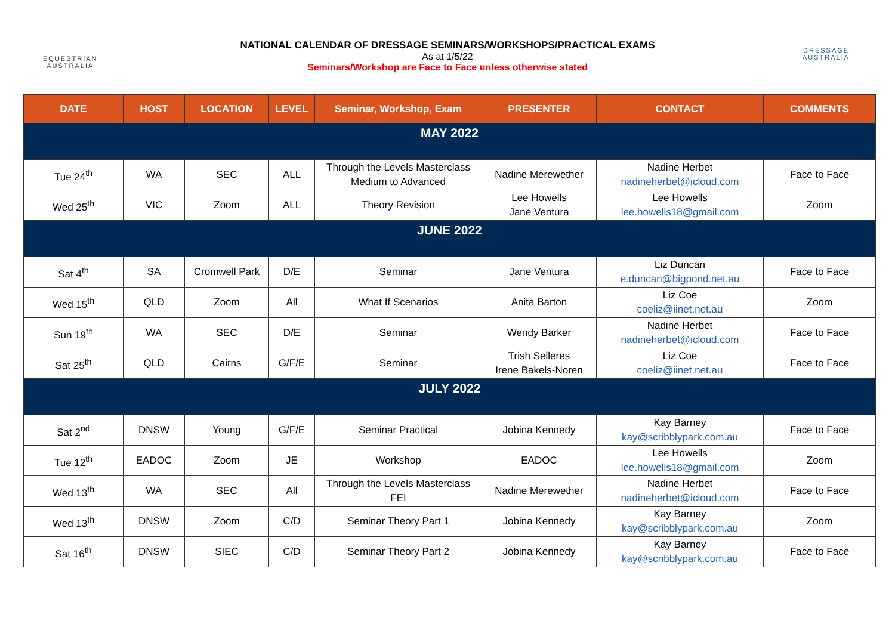EQUESTRIAN
AUSTRALIA
DRESSAGE
AUSTRALIA
NATIONAL CALENDAR OF DRESSAGE SEMINARS/WORKSHOPS/PRACTICAL EXAMS
As at 1/5/22
Seminars/Workshop are Face to Face unless otherwise stated
| DATE | HOST | LOCATION | LEVEL | Seminar, Workshop, Exam | PRESENTER | CONTACT | COMMENTS |
| --- | --- | --- | --- | --- | --- | --- | --- |
| MAY 2022 | | | | | | | |
| Tue 24<sup>th</sup> | WA | SEC | ALL | Through the Levels Masterclass Medium to Advanced | Nadine Merewether | Nadine Herbet nadineherbet@icloud.com | Face to Face |
| Wed 25<sup>th</sup> | VIC | Zoom | ALL | Theory Revision | Lee Howells Jane Ventura | Lee Howells lee.howells18@gmail.com | Zoom |
| JUNE 2022 | | | | | | | |
| Sat 4<sup>th</sup> | SA | Cromwell Park | D/E | Seminar | Jane Ventura | Liz Duncan e.duncan@bigpond.net.au | Face to Face |
| Wed 15<sup>th</sup> | QLD | Zoom | All | What If Scenarios | Anita Barton | Liz Coe coeliz@iinet.net.au | Zoom |
| Sun 19<sup>th</sup> | WA | SEC | D/E | Seminar | Wendy Barker | Nadine Herbet nadineherbet@icloud.com | Face to Face |
| Sat 25<sup>th</sup> | QLD | Cairns | G/F/E | Seminar | Trish Selleres Irene Bakels-Noren | Liz Coe coeliz@iinet.net.au | Face to Face |
| JULY 2022 | | | | | | | |
| Sat 2<sup>nd</sup> | DNSW | Young | G/F/E | Seminar Practical | Jobina Kennedy | Kay Barney kay@scribblypark.com.au | Face to Face |
| Tue 12<sup>th</sup> | EADOC | Zoom | JE | Workshop | EADOC | Lee Howells lee.howells18@gmail.com | Zoom |
| Wed 13<sup>th</sup> | WA | SEC | All | Through the Levels Masterclass FEI | Nadine Merewether | Nadine Herbet nadineherbet@icloud.com | Face to Face |
| Wed 13<sup>th</sup> | DNSW | Zoom | C/D | Seminar Theory Part 1 | Jobina Kennedy | Kay Barney kay@scribblypark.com.au | Zoom |
| Sat 16<sup>th</sup> | DNSW | SIEC | C/D | Seminar Theory Part 2 | Jobina Kennedy | Kay Barney kay@scribblypark.com.au | Face to Face |